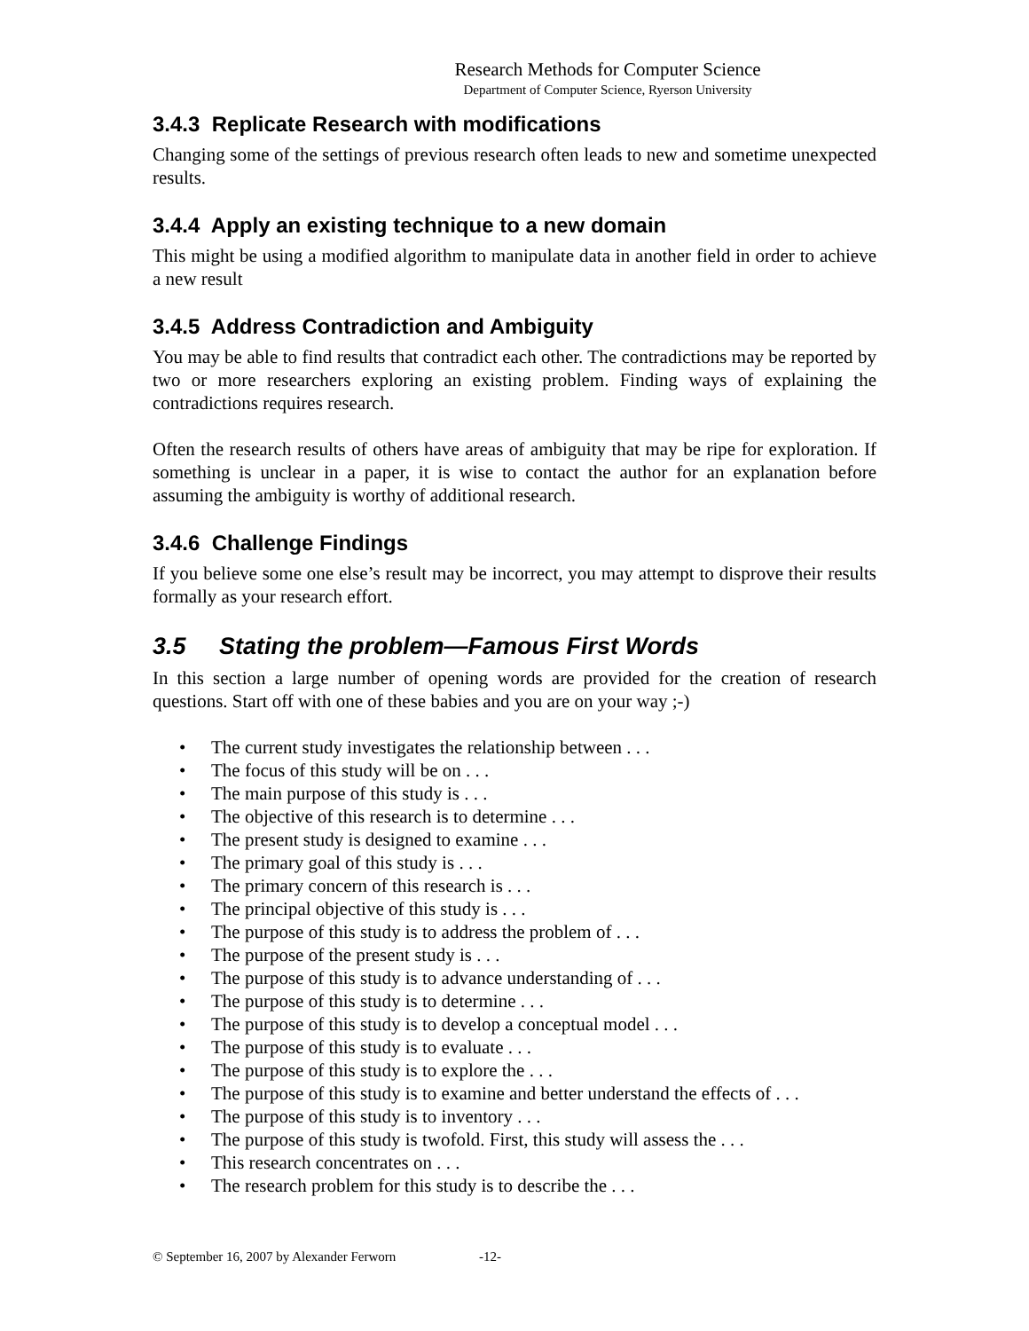Research Methods for Computer Science
Department of Computer Science, Ryerson University
3.4.3 Replicate Research with modifications
Changing some of the settings of previous research often leads to new and sometime unexpected results.
3.4.4 Apply an existing technique to a new domain
This might be using a modified algorithm to manipulate data in another field in order to achieve a new result
3.4.5 Address Contradiction and Ambiguity
You may be able to find results that contradict each other. The contradictions may be reported by two or more researchers exploring an existing problem. Finding ways of explaining the contradictions requires research.
Often the research results of others have areas of ambiguity that may be ripe for exploration. If something is unclear in a paper, it is wise to contact the author for an explanation before assuming the ambiguity is worthy of additional research.
3.4.6 Challenge Findings
If you believe some one else’s result may be incorrect, you may attempt to disprove their results formally as your research effort.
3.5 Stating the problem—Famous First Words
In this section a large number of opening words are provided for the creation of research questions. Start off with one of these babies and you are on your way ;-)
• The current study investigates the relationship between . . .
• The focus of this study will be on . . .
• The main purpose of this study is . . .
• The objective of this research is to determine . . .
• The present study is designed to examine . . .
• The primary goal of this study is . . .
• The primary concern of this research is . . .
• The principal objective of this study is . . .
• The purpose of this study is to address the problem of . . .
• The purpose of the present study is . . .
• The purpose of this study is to advance understanding of . . .
• The purpose of this study is to determine . . .
• The purpose of this study is to develop a conceptual model . . .
• The purpose of this study is to evaluate . . .
• The purpose of this study is to explore the . . .
• The purpose of this study is to examine and better understand the effects of . . .
• The purpose of this study is to inventory . . .
• The purpose of this study is twofold. First, this study will assess the . . .
• This research concentrates on . . .
• The research problem for this study is to describe the . . .
© September 16, 2007 by Alexander Ferworn -12-